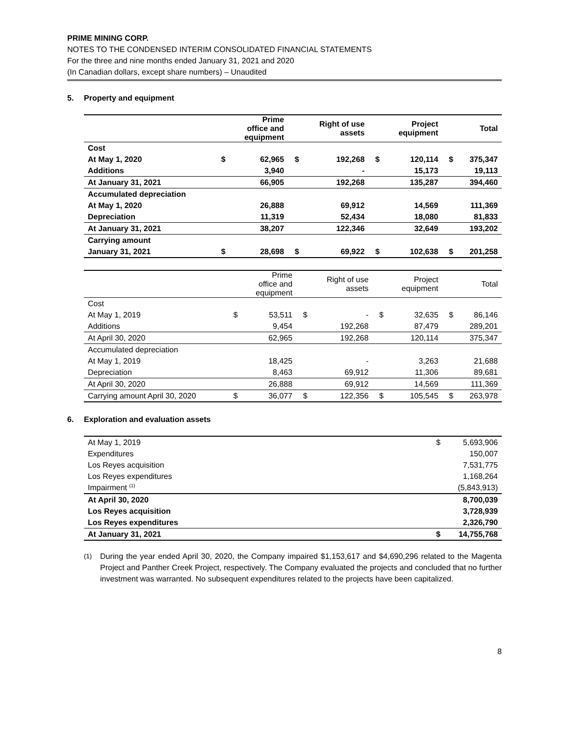PRIME MINING CORP.
NOTES TO THE CONDENSED INTERIM CONSOLIDATED FINANCIAL STATEMENTS
For the three and nine months ended January 31, 2021 and 2020
(In Canadian dollars, except share numbers) – Unaudited
5. Property and equipment
| | | Prime office and equipment | | Right of use assets | | Project equipment | | Total |
| --- | --- | --- | --- | --- | --- | --- | --- | --- |
| Cost | | | | | | | | |
| At May 1, 2020 | $ | 62,965 | $ | 192,268 | $ | 120,114 | $ | 375,347 |
| Additions | | 3,940 | | - | | 15,173 | | 19,113 |
| At January 31, 2021 | | 66,905 | | 192,268 | | 135,287 | | 394,460 |
| Accumulated depreciation | | | | | | | | |
| At May 1, 2020 | | 26,888 | | 69,912 | | 14,569 | | 111,369 |
| Depreciation | | 11,319 | | 52,434 | | 18,080 | | 81,833 |
| At January 31, 2021 | | 38,207 | | 122,346 | | 32,649 | | 193,202 |
| Carrying amount | | | | | | | | |
| January 31, 2021 | $ | 28,698 | $ | 69,922 | $ | 102,638 | $ | 201,258 |
| | | Prime office and equipment | | Right of use assets | | Project equipment | | Total |
| --- | --- | --- | --- | --- | --- | --- | --- | --- |
| Cost | | | | | | | | |
| At May 1, 2019 | $ | 53,511 | $ | - | $ | 32,635 | $ | 86,146 |
| Additions | | 9,454 | | 192,268 | | 87,479 | | 289,201 |
| At April 30, 2020 | | 62,965 | | 192,268 | | 120,114 | | 375,347 |
| Accumulated depreciation | | | | | | | | |
| At May 1, 2019 | | 18,425 | | - | | 3,263 | | 21,688 |
| Depreciation | | 8,463 | | 69,912 | | 11,306 | | 89,681 |
| At April 30, 2020 | | 26,888 | | 69,912 | | 14,569 | | 111,369 |
| Carrying amount April 30, 2020 | $ | 36,077 | $ | 122,356 | $ | 105,545 | $ | 263,978 |
6. Exploration and evaluation assets
| At May 1, 2019 | $ | 5,693,906 |
| Expenditures | | 150,007 |
| Los Reyes acquisition | | 7,531,775 |
| Los Reyes expenditures | | 1,168,264 |
| Impairment <sup>(1)</sup> | | (5,843,913) |
| At April 30, 2020 | | 8,700,039 |
| Los Reyes acquisition | | 3,728,939 |
| Los Reyes expenditures | | 2,326,790 |
| At January 31, 2021 | $ | 14,755,768 |
<sup>(1)</sup> During the year ended April 30, 2020, the Company impaired $1,153,617 and $4,690,296 related to the Magenta Project and Panther Creek Project, respectively. The Company evaluated the projects and concluded that no further investment was warranted. No subsequent expenditures related to the projects have been capitalized.
8